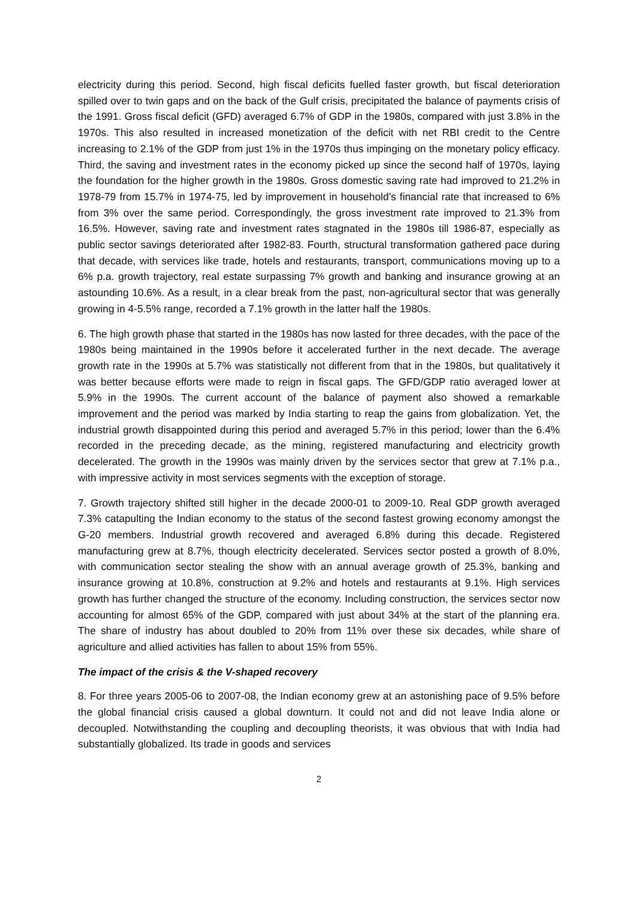electricity during this period. Second, high fiscal deficits fuelled faster growth, but fiscal deterioration spilled over to twin gaps and on the back of the Gulf crisis, precipitated the balance of payments crisis of the 1991. Gross fiscal deficit (GFD) averaged 6.7% of GDP in the 1980s, compared with just 3.8% in the 1970s. This also resulted in increased monetization of the deficit with net RBI credit to the Centre increasing to 2.1% of the GDP from just 1% in the 1970s thus impinging on the monetary policy efficacy. Third, the saving and investment rates in the economy picked up since the second half of 1970s, laying the foundation for the higher growth in the 1980s. Gross domestic saving rate had improved to 21.2% in 1978-79 from 15.7% in 1974-75, led by improvement in household’s financial rate that increased to 6% from 3% over the same period. Correspondingly, the gross investment rate improved to 21.3% from 16.5%. However, saving rate and investment rates stagnated in the 1980s till 1986-87, especially as public sector savings deteriorated after 1982-83. Fourth, structural transformation gathered pace during that decade, with services like trade, hotels and restaurants, transport, communications moving up to a 6% p.a. growth trajectory, real estate surpassing 7% growth and banking and insurance growing at an astounding 10.6%. As a result, in a clear break from the past, non-agricultural sector that was generally growing in 4-5.5% range, recorded a 7.1% growth in the latter half the 1980s.
6. The high growth phase that started in the 1980s has now lasted for three decades, with the pace of the 1980s being maintained in the 1990s before it accelerated further in the next decade. The average growth rate in the 1990s at 5.7% was statistically not different from that in the 1980s, but qualitatively it was better because efforts were made to reign in fiscal gaps. The GFD/GDP ratio averaged lower at 5.9% in the 1990s. The current account of the balance of payment also showed a remarkable improvement and the period was marked by India starting to reap the gains from globalization. Yet, the industrial growth disappointed during this period and averaged 5.7% in this period; lower than the 6.4% recorded in the preceding decade, as the mining, registered manufacturing and electricity growth decelerated. The growth in the 1990s was mainly driven by the services sector that grew at 7.1% p.a., with impressive activity in most services segments with the exception of storage.
7. Growth trajectory shifted still higher in the decade 2000-01 to 2009-10. Real GDP growth averaged 7.3% catapulting the Indian economy to the status of the second fastest growing economy amongst the G-20 members. Industrial growth recovered and averaged 6.8% during this decade. Registered manufacturing grew at 8.7%, though electricity decelerated. Services sector posted a growth of 8.0%, with communication sector stealing the show with an annual average growth of 25.3%, banking and insurance growing at 10.8%, construction at 9.2% and hotels and restaurants at 9.1%. High services growth has further changed the structure of the economy. Including construction, the services sector now accounting for almost 65% of the GDP, compared with just about 34% at the start of the planning era. The share of industry has about doubled to 20% from 11% over these six decades, while share of agriculture and allied activities has fallen to about 15% from 55%.
The impact of the crisis & the V-shaped recovery
8. For three years 2005-06 to 2007-08, the Indian economy grew at an astonishing pace of 9.5% before the global financial crisis caused a global downturn. It could not and did not leave India alone or decoupled. Notwithstanding the coupling and decoupling theorists, it was obvious that with India had substantially globalized. Its trade in goods and services
2